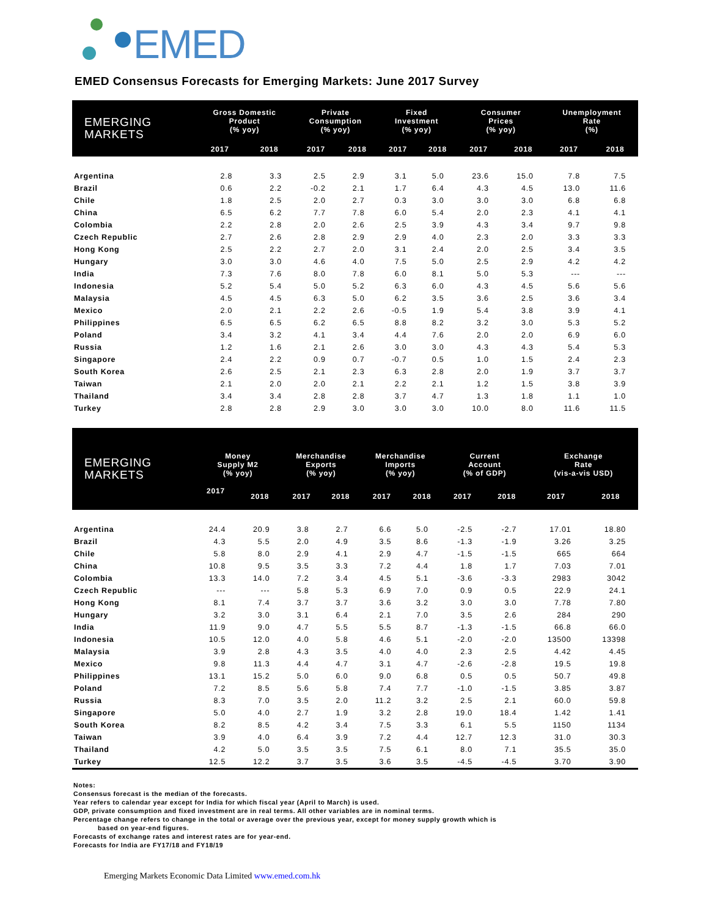EMED
EMED Consensus Forecasts for Emerging Markets: June 2017 Survey
| EMERGING MARKETS | Gross Domestic Product (% yoy) | | Private Consumption (% yoy) | | Fixed Investment (% yoy) | | Consumer Prices (% yoy) | | Unemployment Rate (%) | |
| --- | --- | --- | --- | --- | --- | --- | --- | --- | --- | --- |
| | 2017 | 2018 | 2017 | 2018 | 2017 | 2018 | 2017 | 2018 | 2017 | 2018 |
| Argentina | 2.8 | 3.3 | 2.5 | 2.9 | 3.1 | 5.0 | 23.6 | 15.0 | 7.8 | 7.5 |
| Brazil | 0.6 | 2.2 | -0.2 | 2.1 | 1.7 | 6.4 | 4.3 | 4.5 | 13.0 | 11.6 |
| Chile | 1.8 | 2.5 | 2.0 | 2.7 | 0.3 | 3.0 | 3.0 | 3.0 | 6.8 | 6.8 |
| China | 6.5 | 6.2 | 7.7 | 7.8 | 6.0 | 5.4 | 2.0 | 2.3 | 4.1 | 4.1 |
| Colombia | 2.2 | 2.8 | 2.0 | 2.6 | 2.5 | 3.9 | 4.3 | 3.4 | 9.7 | 9.8 |
| Czech Republic | 2.7 | 2.6 | 2.8 | 2.9 | 2.9 | 4.0 | 2.3 | 2.0 | 3.3 | 3.3 |
| Hong Kong | 2.5 | 2.2 | 2.7 | 2.0 | 3.1 | 2.4 | 2.0 | 2.5 | 3.4 | 3.5 |
| Hungary | 3.0 | 3.0 | 4.6 | 4.0 | 7.5 | 5.0 | 2.5 | 2.9 | 4.2 | 4.2 |
| India | 7.3 | 7.6 | 8.0 | 7.8 | 6.0 | 8.1 | 5.0 | 5.3 | --- | --- |
| Indonesia | 5.2 | 5.4 | 5.0 | 5.2 | 6.3 | 6.0 | 4.3 | 4.5 | 5.6 | 5.6 |
| Malaysia | 4.5 | 4.5 | 6.3 | 5.0 | 6.2 | 3.5 | 3.6 | 2.5 | 3.6 | 3.4 |
| Mexico | 2.0 | 2.1 | 2.2 | 2.6 | -0.5 | 1.9 | 5.4 | 3.8 | 3.9 | 4.1 |
| Philippines | 6.5 | 6.5 | 6.2 | 6.5 | 8.8 | 8.2 | 3.2 | 3.0 | 5.3 | 5.2 |
| Poland | 3.4 | 3.2 | 4.1 | 3.4 | 4.4 | 7.6 | 2.0 | 2.0 | 6.9 | 6.0 |
| Russia | 1.2 | 1.6 | 2.1 | 2.6 | 3.0 | 3.0 | 4.3 | 4.3 | 5.4 | 5.3 |
| Singapore | 2.4 | 2.2 | 0.9 | 0.7 | -0.7 | 0.5 | 1.0 | 1.5 | 2.4 | 2.3 |
| South Korea | 2.6 | 2.5 | 2.1 | 2.3 | 6.3 | 2.8 | 2.0 | 1.9 | 3.7 | 3.7 |
| Taiwan | 2.1 | 2.0 | 2.0 | 2.1 | 2.2 | 2.1 | 1.2 | 1.5 | 3.8 | 3.9 |
| Thailand | 3.4 | 3.4 | 2.8 | 2.8 | 3.7 | 4.7 | 1.3 | 1.8 | 1.1 | 1.0 |
| Turkey | 2.8 | 2.8 | 2.9 | 3.0 | 3.0 | 3.0 | 10.0 | 8.0 | 11.6 | 11.5 |
| EMERGING MARKETS | Money Supply M2 (% yoy) | | Merchandise Exports (% yoy) | | Merchandise Imports (% yoy) | | Current Account (% of GDP) | | Exchange Rate (vis-a-vis USD) | |
| --- | --- | --- | --- | --- | --- | --- | --- | --- | --- | --- |
| | 2017 | 2018 | 2017 | 2018 | 2017 | 2018 | 2017 | 2018 | 2017 | 2018 |
| Argentina | 24.4 | 20.9 | 3.8 | 2.7 | 6.6 | 5.0 | -2.5 | -2.7 | 17.01 | 18.80 |
| Brazil | 4.3 | 5.5 | 2.0 | 4.9 | 3.5 | 8.6 | -1.3 | -1.9 | 3.26 | 3.25 |
| Chile | 5.8 | 8.0 | 2.9 | 4.1 | 2.9 | 4.7 | -1.5 | -1.5 | 665 | 664 |
| China | 10.8 | 9.5 | 3.5 | 3.3 | 7.2 | 4.4 | 1.8 | 1.7 | 7.03 | 7.01 |
| Colombia | 13.3 | 14.0 | 7.2 | 3.4 | 4.5 | 5.1 | -3.6 | -3.3 | 2983 | 3042 |
| Czech Republic | --- | --- | 5.8 | 5.3 | 6.9 | 7.0 | 0.9 | 0.5 | 22.9 | 24.1 |
| Hong Kong | 8.1 | 7.4 | 3.7 | 3.7 | 3.6 | 3.2 | 3.0 | 3.0 | 7.78 | 7.80 |
| Hungary | 3.2 | 3.0 | 3.1 | 6.4 | 2.1 | 7.0 | 3.5 | 2.6 | 284 | 290 |
| India | 11.9 | 9.0 | 4.7 | 5.5 | 5.5 | 8.7 | -1.3 | -1.5 | 66.8 | 66.0 |
| Indonesia | 10.5 | 12.0 | 4.0 | 5.8 | 4.6 | 5.1 | -2.0 | -2.0 | 13500 | 13398 |
| Malaysia | 3.9 | 2.8 | 4.3 | 3.5 | 4.0 | 4.0 | 2.3 | 2.5 | 4.42 | 4.45 |
| Mexico | 9.8 | 11.3 | 4.4 | 4.7 | 3.1 | 4.7 | -2.6 | -2.8 | 19.5 | 19.8 |
| Philippines | 13.1 | 15.2 | 5.0 | 6.0 | 9.0 | 6.8 | 0.5 | 0.5 | 50.7 | 49.8 |
| Poland | 7.2 | 8.5 | 5.6 | 5.8 | 7.4 | 7.7 | -1.0 | -1.5 | 3.85 | 3.87 |
| Russia | 8.3 | 7.0 | 3.5 | 2.0 | 11.2 | 3.2 | 2.5 | 2.1 | 60.0 | 59.8 |
| Singapore | 5.0 | 4.0 | 2.7 | 1.9 | 3.2 | 2.8 | 19.0 | 18.4 | 1.42 | 1.41 |
| South Korea | 8.2 | 8.5 | 4.2 | 3.4 | 7.5 | 3.3 | 6.1 | 5.5 | 1150 | 1134 |
| Taiwan | 3.9 | 4.0 | 6.4 | 3.9 | 7.2 | 4.4 | 12.7 | 12.3 | 31.0 | 30.3 |
| Thailand | 4.2 | 5.0 | 3.5 | 3.5 | 7.5 | 6.1 | 8.0 | 7.1 | 35.5 | 35.0 |
| Turkey | 12.5 | 12.2 | 3.7 | 3.5 | 3.6 | 3.5 | -4.5 | -4.5 | 3.70 | 3.90 |
Notes:
Consensus forecast is the median of the forecasts.
Year refers to calendar year except for India for which fiscal year (April to March) is used.
GDP, private consumption and fixed investment are in real terms. All other variables are in nominal terms.
Percentage change refers to change in the total or average over the previous year, except for money supply growth which is
based on year-end figures.
Forecasts of exchange rates and interest rates are for year-end.
Forecasts for India are FY17/18 and FY18/19
Emerging Markets Economic Data Limited www.emed.com.hk